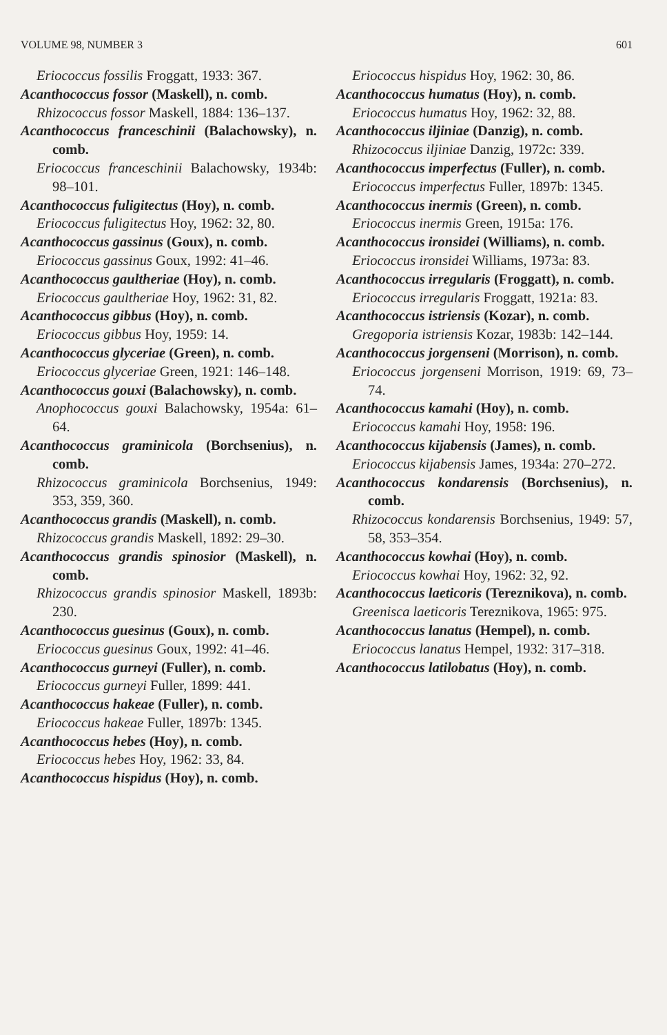VOLUME 98, NUMBER 3 601
Eriococcus fossilis Froggatt, 1933: 367.
Acanthococcus fossor (Maskell), n. comb.
Rhizococcus fossor Maskell, 1884: 136–137.
Acanthococcus franceschinii (Balachowsky), n. comb.
Eriococcus franceschinii Balachowsky, 1934b: 98–101.
Acanthococcus fuligitectus (Hoy), n. comb.
Eriococcus fuligitectus Hoy, 1962: 32, 80.
Acanthococcus gassinus (Goux), n. comb.
Eriococcus gassinus Goux, 1992: 41–46.
Acanthococcus gaultheriae (Hoy), n. comb.
Eriococcus gaultheriae Hoy, 1962: 31, 82.
Acanthococcus gibbus (Hoy), n. comb.
Eriococcus gibbus Hoy, 1959: 14.
Acanthococcus glyceriae (Green), n. comb.
Eriococcus glyceriae Green, 1921: 146–148.
Acanthococcus gouxi (Balachowsky), n. comb.
Anophococcus gouxi Balachowsky, 1954a: 61–64.
Acanthococcus graminicola (Borchsenius), n. comb.
Rhizococcus graminicola Borchsenius, 1949: 353, 359, 360.
Acanthococcus grandis (Maskell), n. comb.
Rhizococcus grandis Maskell, 1892: 29–30.
Acanthococcus grandis spinosior (Maskell), n. comb.
Rhizococcus grandis spinosior Maskell, 1893b: 230.
Acanthococcus guesinus (Goux), n. comb.
Eriococcus guesinus Goux, 1992: 41–46.
Acanthococcus gurneyi (Fuller), n. comb.
Eriococcus gurneyi Fuller, 1899: 441.
Acanthococcus hakeae (Fuller), n. comb.
Eriococcus hakeae Fuller, 1897b: 1345.
Acanthococcus hebes (Hoy), n. comb.
Eriococcus hebes Hoy, 1962: 33, 84.
Acanthococcus hispidus (Hoy), n. comb.
Eriococcus hispidus Hoy, 1962: 30, 86.
Acanthococcus humatus (Hoy), n. comb.
Eriococcus humatus Hoy, 1962: 32, 88.
Acanthococcus iljiniae (Danzig), n. comb.
Rhizococcus iljiniae Danzig, 1972c: 339.
Acanthococcus imperfectus (Fuller), n. comb.
Eriococcus imperfectus Fuller, 1897b: 1345.
Acanthococcus inermis (Green), n. comb.
Eriococcus inermis Green, 1915a: 176.
Acanthococcus ironsidei (Williams), n. comb.
Eriococcus ironsidei Williams, 1973a: 83.
Acanthococcus irregularis (Froggatt), n. comb.
Eriococcus irregularis Froggatt, 1921a: 83.
Acanthococcus istriensis (Kozar), n. comb.
Gregoporia istriensis Kozar, 1983b: 142–144.
Acanthococcus jorgenseni (Morrison), n. comb.
Eriococcus jorgenseni Morrison, 1919: 69, 73–74.
Acanthococcus kamahi (Hoy), n. comb.
Eriococcus kamahi Hoy, 1958: 196.
Acanthococcus kijabensis (James), n. comb.
Eriococcus kijabensis James, 1934a: 270–272.
Acanthococcus kondarensis (Borchsenius), n. comb.
Rhizococcus kondarensis Borchsenius, 1949: 57, 58, 353–354.
Acanthococcus kowhai (Hoy), n. comb.
Eriococcus kowhai Hoy, 1962: 32, 92.
Acanthococcus laeticoris (Tereznikova), n. comb.
Greenisca laeticoris Tereznikova, 1965: 975.
Acanthococcus lanatus (Hempel), n. comb.
Eriococcus lanatus Hempel, 1932: 317–318.
Acanthococcus latilobatus (Hoy), n. comb.